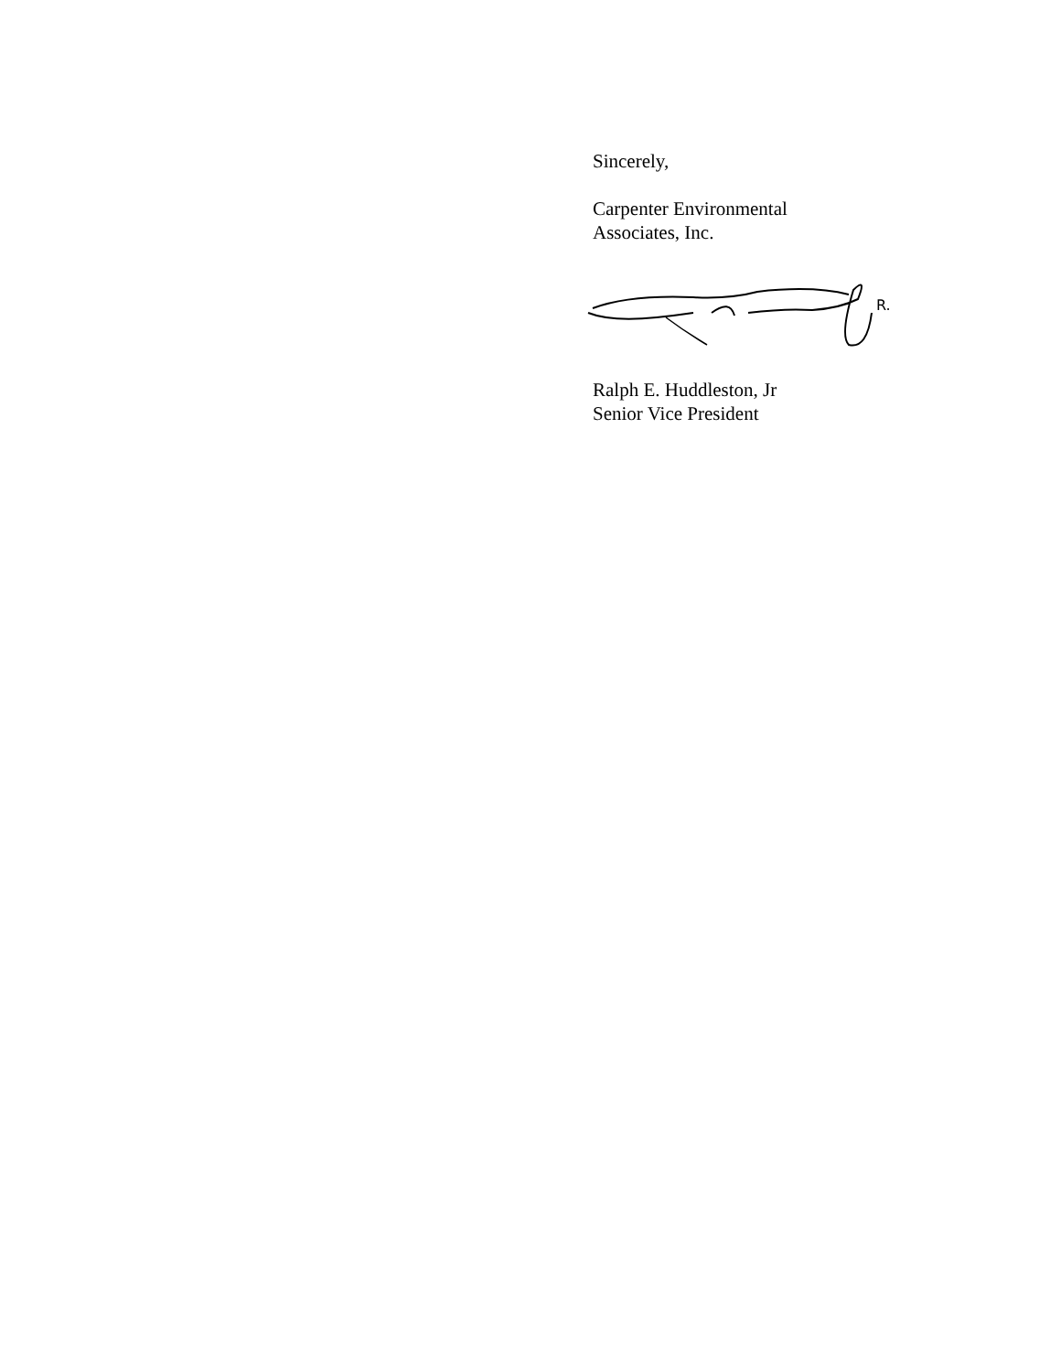Sincerely,
Carpenter Environmental
Associates, Inc.
R.
Ralph E. Huddleston, Jr
Senior Vice President